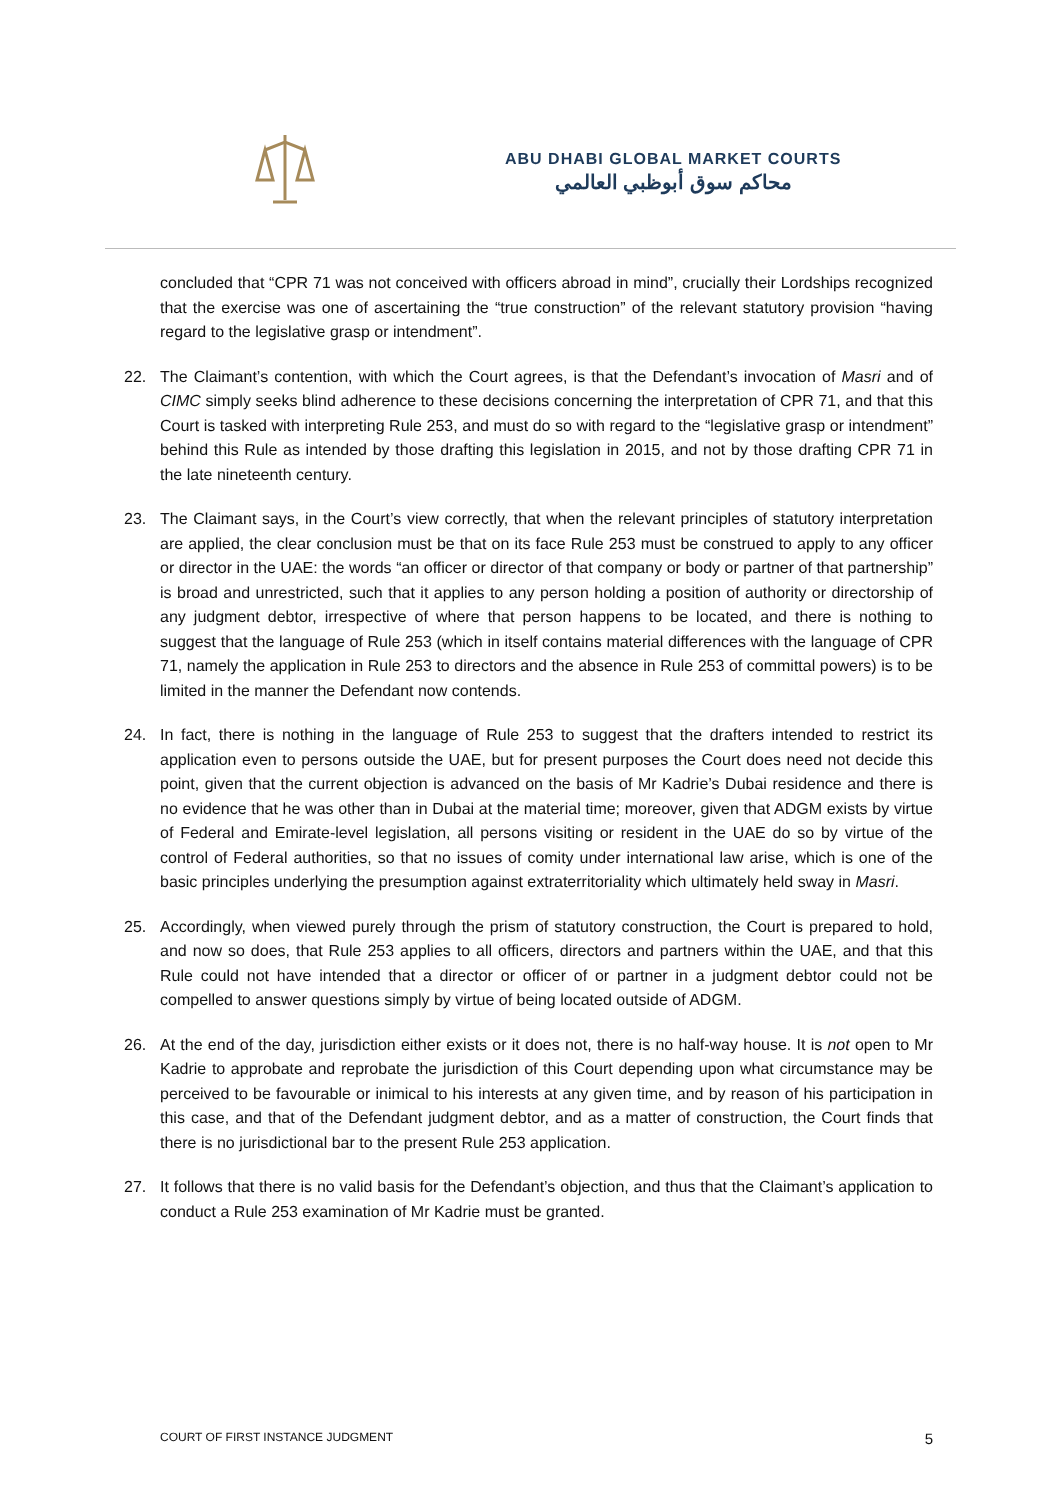ABU DHABI GLOBAL MARKET COURTS
محاكم سوق أبوظبي العالمي
concluded that “CPR 71 was not conceived with officers abroad in mind”, crucially their Lordships recognized that the exercise was one of ascertaining the “true construction” of the relevant statutory provision “having regard to the legislative grasp or intendment”.
22. The Claimant’s contention, with which the Court agrees, is that the Defendant’s invocation of Masri and of CIMC simply seeks blind adherence to these decisions concerning the interpretation of CPR 71, and that this Court is tasked with interpreting Rule 253, and must do so with regard to the “legislative grasp or intendment” behind this Rule as intended by those drafting this legislation in 2015, and not by those drafting CPR 71 in the late nineteenth century.
23. The Claimant says, in the Court’s view correctly, that when the relevant principles of statutory interpretation are applied, the clear conclusion must be that on its face Rule 253 must be construed to apply to any officer or director in the UAE: the words “an officer or director of that company or body or partner of that partnership” is broad and unrestricted, such that it applies to any person holding a position of authority or directorship of any judgment debtor, irrespective of where that person happens to be located, and there is nothing to suggest that the language of Rule 253 (which in itself contains material differences with the language of CPR 71, namely the application in Rule 253 to directors and the absence in Rule 253 of committal powers) is to be limited in the manner the Defendant now contends.
24. In fact, there is nothing in the language of Rule 253 to suggest that the drafters intended to restrict its application even to persons outside the UAE, but for present purposes the Court does need not decide this point, given that the current objection is advanced on the basis of Mr Kadrie’s Dubai residence and there is no evidence that he was other than in Dubai at the material time; moreover, given that ADGM exists by virtue of Federal and Emirate-level legislation, all persons visiting or resident in the UAE do so by virtue of the control of Federal authorities, so that no issues of comity under international law arise, which is one of the basic principles underlying the presumption against extraterritoriality which ultimately held sway in Masri.
25. Accordingly, when viewed purely through the prism of statutory construction, the Court is prepared to hold, and now so does, that Rule 253 applies to all officers, directors and partners within the UAE, and that this Rule could not have intended that a director or officer of or partner in a judgment debtor could not be compelled to answer questions simply by virtue of being located outside of ADGM.
26. At the end of the day, jurisdiction either exists or it does not, there is no half-way house. It is not open to Mr Kadrie to approbate and reprobate the jurisdiction of this Court depending upon what circumstance may be perceived to be favourable or inimical to his interests at any given time, and by reason of his participation in this case, and that of the Defendant judgment debtor, and as a matter of construction, the Court finds that there is no jurisdictional bar to the present Rule 253 application.
27. It follows that there is no valid basis for the Defendant’s objection, and thus that the Claimant’s application to conduct a Rule 253 examination of Mr Kadrie must be granted.
COURT OF FIRST INSTANCE JUDGMENT 5